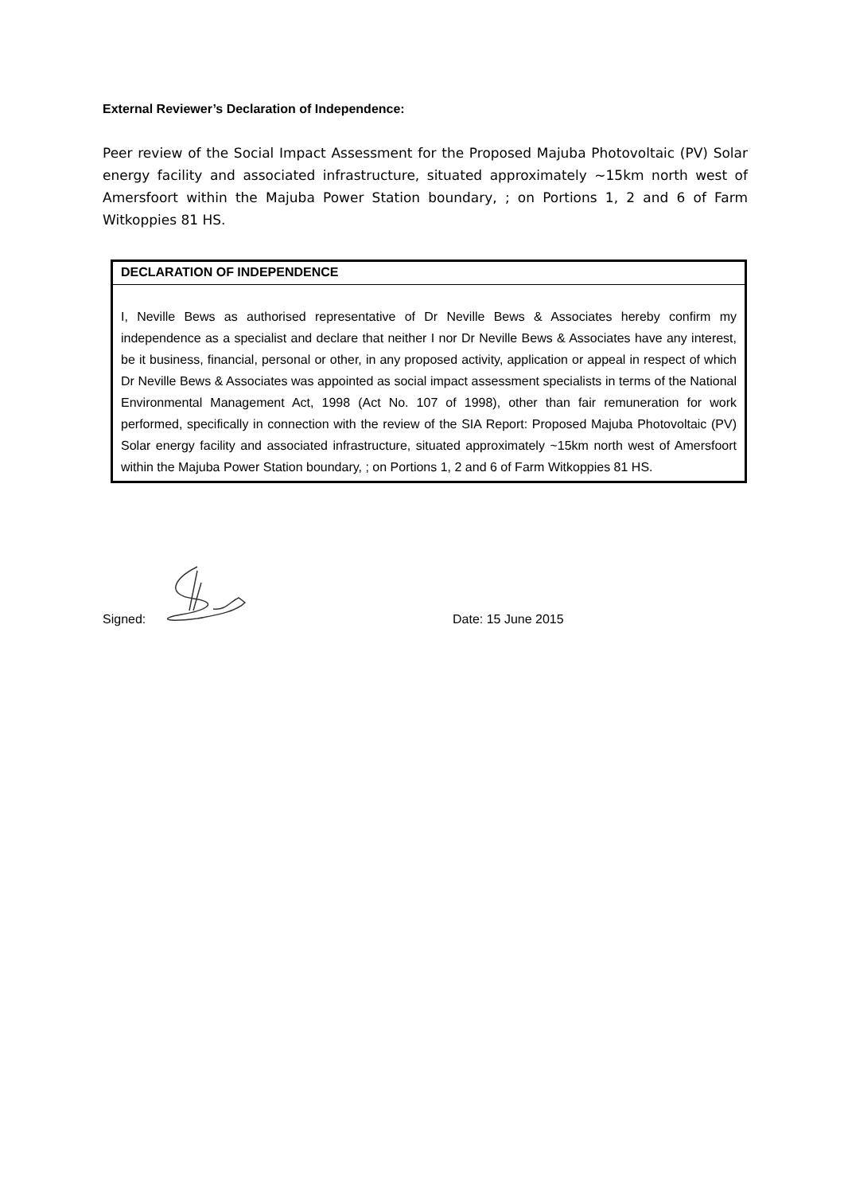External Reviewer’s Declaration of Independence:
Peer review of the Social Impact Assessment for the Proposed Majuba Photovoltaic (PV) Solar energy facility and associated infrastructure, situated approximately ~15km north west of Amersfoort within the Majuba Power Station boundary, ; on Portions 1, 2 and 6 of Farm Witkoppies 81 HS.
| DECLARATION OF INDEPENDENCE |
| --- |
| I, Neville Bews as authorised representative of Dr Neville Bews & Associates hereby confirm my independence as a specialist and declare that neither I nor Dr Neville Bews & Associates have any interest, be it business, financial, personal or other, in any proposed activity, application or appeal in respect of which Dr Neville Bews & Associates was appointed as social impact assessment specialists in terms of the National Environmental Management Act, 1998 (Act No. 107 of 1998), other than fair remuneration for work performed, specifically in connection with the review of the SIA Report: Proposed Majuba Photovoltaic (PV) Solar energy facility and associated infrastructure, situated approximately ~15km north west of Amersfoort within the Majuba Power Station boundary, ; on Portions 1, 2 and 6 of Farm Witkoppies 81 HS. |
Signed:
Date: 15 June 2015